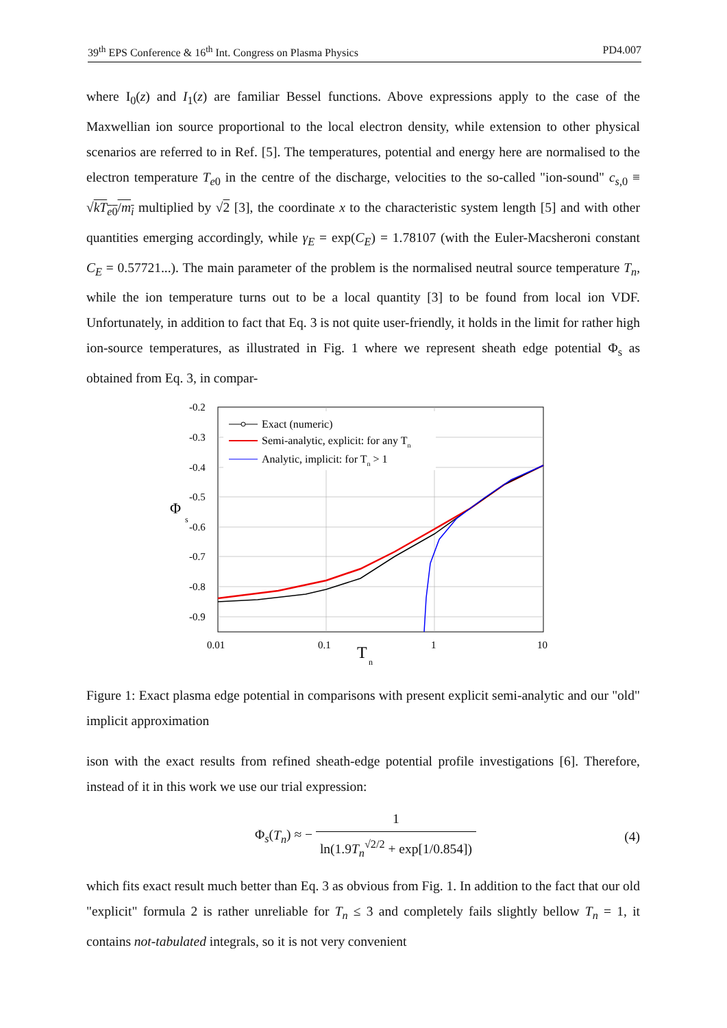39<sup>th</sup> EPS Conference & 16<sup>th</sup> Int. Congress on Plasma Physics PD4.007
where I<sub>0</sub>(z) and I<sub>1</sub>(z) are familiar Bessel functions. Above expressions apply to the case of the Maxwellian ion source proportional to the local electron density, while extension to other physical scenarios are referred to in Ref. [5]. The temperatures, potential and energy here are normalised to the electron temperature T<sub>e0</sub> in the centre of the discharge, velocities to the so-called "ion-sound" c<sub>s,0</sub> ≡ √kT<sub>e0</sub>/m<sub>i</sub> multiplied by √2 [3], the coordinate x to the characteristic system length [5] and with other quantities emerging accordingly, while γ<sub>E</sub> = exp(C<sub>E</sub>) = 1.78107 (with the Euler-Macsheroni constant C<sub>E</sub> = 0.57721...). The main parameter of the problem is the normalised neutral source temperature T<sub>n</sub>, while the ion temperature turns out to be a local quantity [3] to be found from local ion VDF. Unfortunately, in addition to fact that Eq. 3 is not quite user-friendly, it holds in the limit for rather high ion-source temperatures, as illustrated in Fig. 1 where we represent sheath edge potential Φ<sub>s</sub> as obtained from Eq. 3, in compar-
-0.2
-0.3
-0.4
-0.5
-0.6
-0.7
-0.8
-0.9
0.01
0.1
1
10
Φ
s
T
n
Exact (numeric)
Semi-analytic, explicit: for any Tn
Analytic, implicit: for Tn > 1
Figure 1: Exact plasma edge potential in comparisons with present explicit semi-analytic and our "old" implicit approximation
ison with the exact results from refined sheath-edge potential profile investigations [6]. Therefore, instead of it in this work we use our trial expression:
Φ<sub>s</sub>(T<sub>n</sub>) ≈ − 1 ln(1.9T<sub>n</sub><sup>√2/2</sup> + exp[1/0.854]) (4)
which fits exact result much better than Eq. 3 as obvious from Fig. 1. In addition to the fact that our old "explicit" formula 2 is rather unreliable for T<sub>n</sub> ≤ 3 and completely fails slightly bellow T<sub>n</sub> = 1, it contains not-tabulated integrals, so it is not very convenient